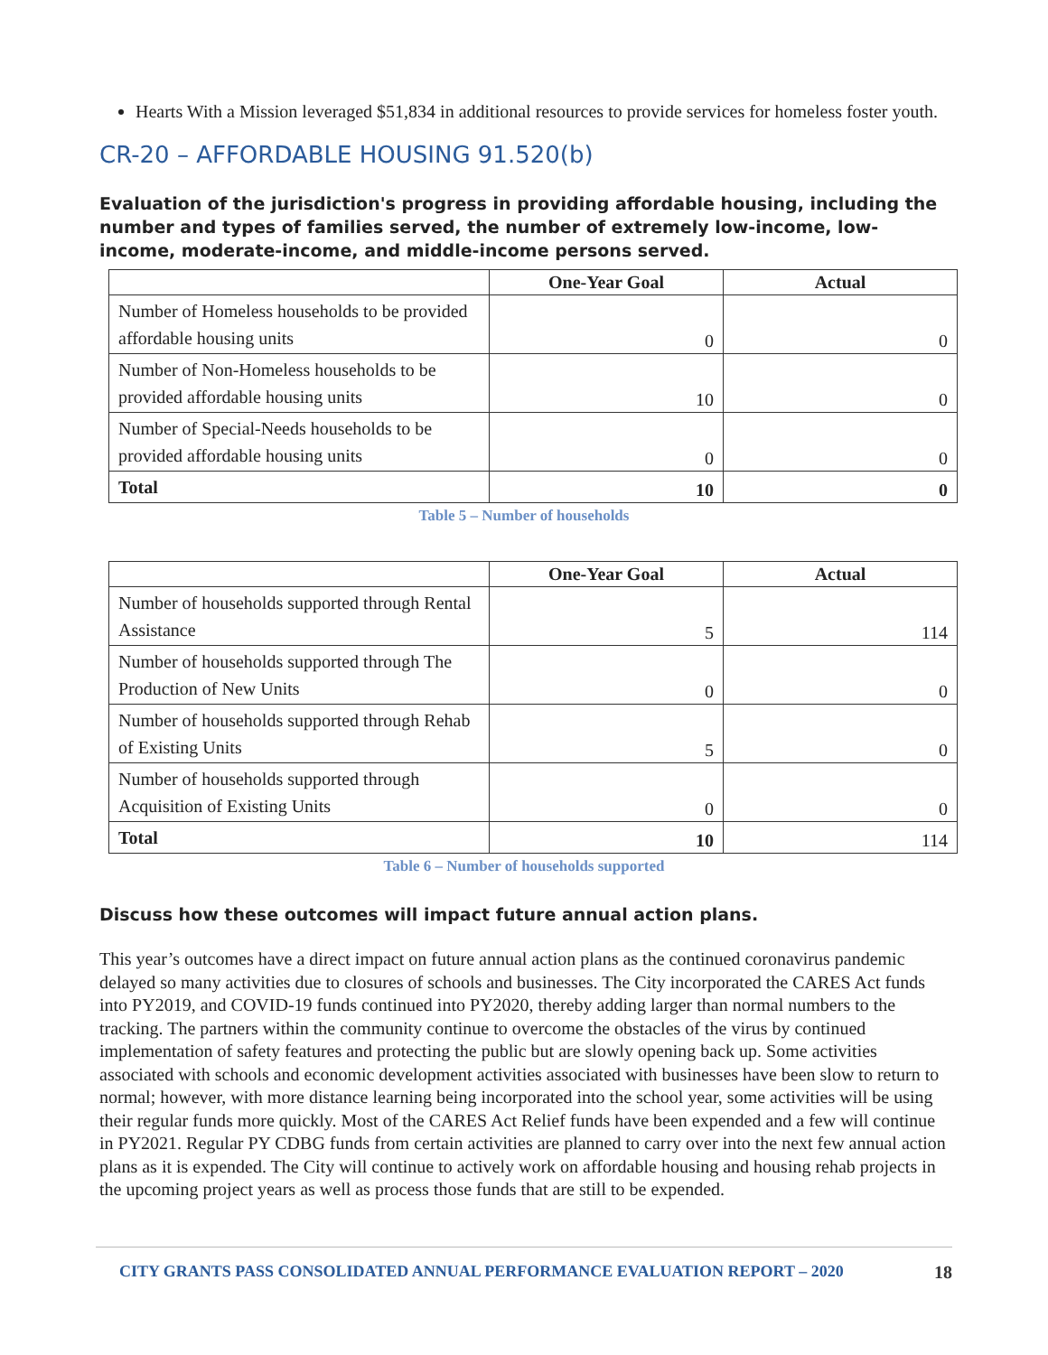Hearts With a Mission leveraged $51,834 in additional resources to provide services for homeless foster youth.
CR-20 – AFFORDABLE HOUSING 91.520(b)
Evaluation of the jurisdiction's progress in providing affordable housing, including the number and types of families served, the number of extremely low-income, low-income, moderate-income, and middle-income persons served.
| | One-Year Goal | Actual |
| --- | --- | --- |
| Number of Homeless households to be provided affordable housing units | 0 | 0 |
| Number of Non-Homeless households to be provided affordable housing units | 10 | 0 |
| Number of Special-Needs households to be provided affordable housing units | 0 | 0 |
| Total | 10 | 0 |
Table 5 – Number of households
| | One-Year Goal | Actual |
| --- | --- | --- |
| Number of households supported through Rental Assistance | 5 | 114 |
| Number of households supported through The Production of New Units | 0 | 0 |
| Number of households supported through Rehab of Existing Units | 5 | 0 |
| Number of households supported through Acquisition of Existing Units | 0 | 0 |
| Total | 10 | 114 |
Table 6 – Number of households supported
Discuss how these outcomes will impact future annual action plans.
This year’s outcomes have a direct impact on future annual action plans as the continued coronavirus pandemic delayed so many activities due to closures of schools and businesses. The City incorporated the CARES Act funds into PY2019, and COVID-19 funds continued into PY2020, thereby adding larger than normal numbers to the tracking. The partners within the community continue to overcome the obstacles of the virus by continued implementation of safety features and protecting the public but are slowly opening back up. Some activities associated with schools and economic development activities associated with businesses have been slow to return to normal; however, with more distance learning being incorporated into the school year, some activities will be using their regular funds more quickly. Most of the CARES Act Relief funds have been expended and a few will continue in PY2021. Regular PY CDBG funds from certain activities are planned to carry over into the next few annual action plans as it is expended. The City will continue to actively work on affordable housing and housing rehab projects in the upcoming project years as well as process those funds that are still to be expended.
CITY GRANTS PASS CONSOLIDATED ANNUAL PERFORMANCE EVALUATION REPORT – 2020 18